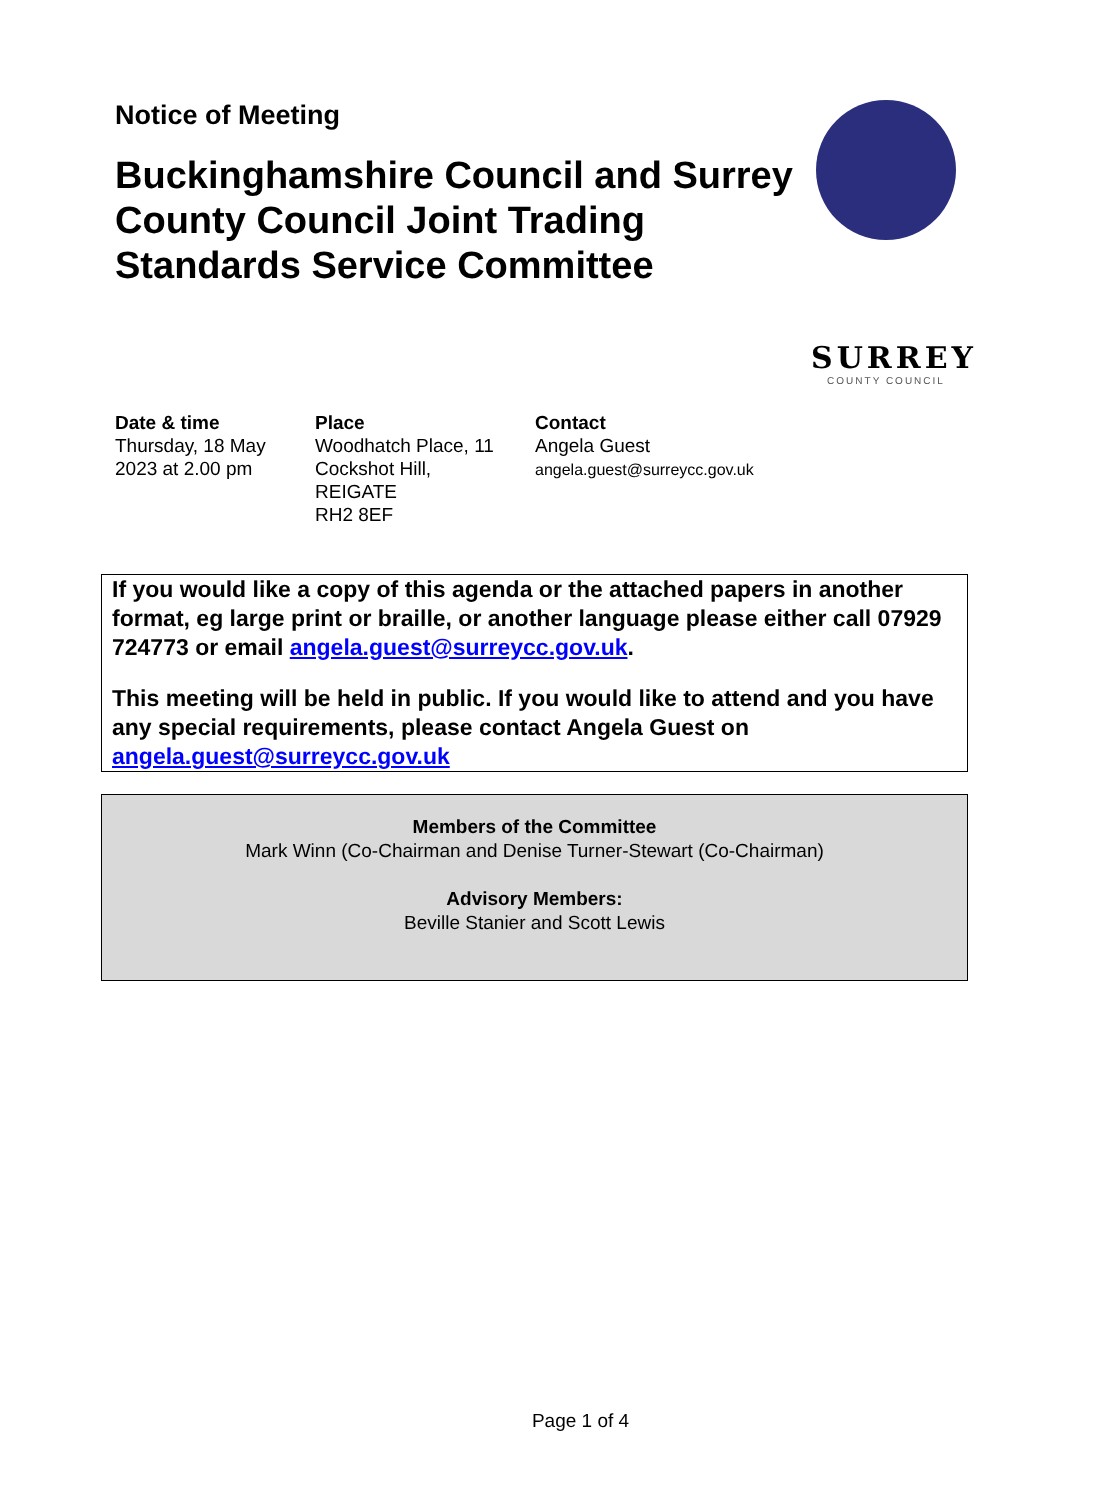Notice of Meeting
Buckinghamshire Council and Surrey County Council Joint Trading Standards Service Committee
SURREY
COUNTY COUNCIL
Date & time
Thursday, 18 May
2023 at 2.00 pm
Place
Woodhatch Place, 11
Cockshot Hill,
REIGATE
RH2 8EF
Contact
Angela Guest
angela.guest@surreycc.gov.uk
If you would like a copy of this agenda or the attached papers in another format, eg large print or braille, or another language please either call 07929 724773 or email angela.guest@surreycc.gov.uk.
This meeting will be held in public. If you would like to attend and you have any special requirements, please contact Angela Guest on angela.guest@surreycc.gov.uk
Members of the Committee
Mark Winn (Co-Chairman and Denise Turner-Stewart (Co-Chairman)
Advisory Members:
Beville Stanier and Scott Lewis
Page 1 of 4